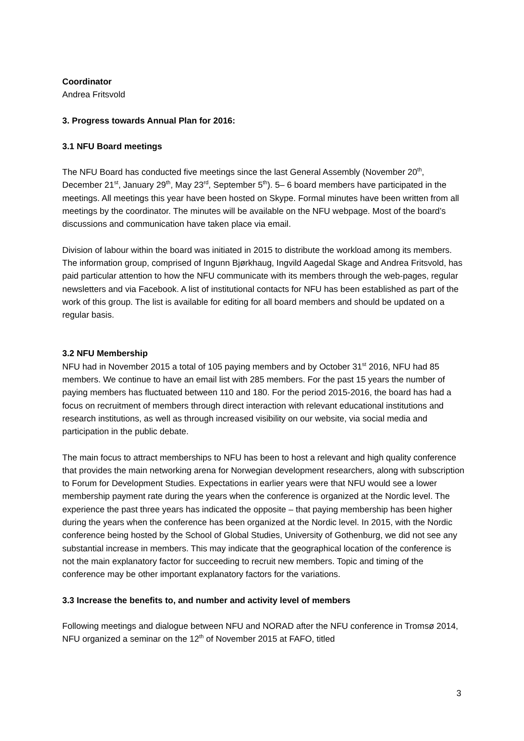Coordinator
Andrea Fritsvold
3. Progress towards Annual Plan for 2016:
3.1 NFU Board meetings
The NFU Board has conducted five meetings since the last General Assembly (November 20<sup>th</sup>, December 21<sup>st</sup>, January 29<sup>th</sup>, May 23<sup>rd</sup>, September 5<sup>th</sup>). 5– 6 board members have participated in the meetings. All meetings this year have been hosted on Skype. Formal minutes have been written from all meetings by the coordinator. The minutes will be available on the NFU webpage. Most of the board’s discussions and communication have taken place via email.
Division of labour within the board was initiated in 2015 to distribute the workload among its members. The information group, comprised of Ingunn Bjørkhaug, Ingvild Aagedal Skage and Andrea Fritsvold, has paid particular attention to how the NFU communicate with its members through the web-pages, regular newsletters and via Facebook. A list of institutional contacts for NFU has been established as part of the work of this group. The list is available for editing for all board members and should be updated on a regular basis.
3.2 NFU Membership
NFU had in November 2015 a total of 105 paying members and by October 31<sup>st</sup> 2016, NFU had 85 members. We continue to have an email list with 285 members. For the past 15 years the number of paying members has fluctuated between 110 and 180. For the period 2015-2016, the board has had a focus on recruitment of members through direct interaction with relevant educational institutions and research institutions, as well as through increased visibility on our website, via social media and participation in the public debate.
The main focus to attract memberships to NFU has been to host a relevant and high quality conference that provides the main networking arena for Norwegian development researchers, along with subscription to Forum for Development Studies. Expectations in earlier years were that NFU would see a lower membership payment rate during the years when the conference is organized at the Nordic level. The experience the past three years has indicated the opposite – that paying membership has been higher during the years when the conference has been organized at the Nordic level. In 2015, with the Nordic conference being hosted by the School of Global Studies, University of Gothenburg, we did not see any substantial increase in members. This may indicate that the geographical location of the conference is not the main explanatory factor for succeeding to recruit new members. Topic and timing of the conference may be other important explanatory factors for the variations.
3.3 Increase the benefits to, and number and activity level of members
Following meetings and dialogue between NFU and NORAD after the NFU conference in Tromsø 2014, NFU organized a seminar on the 12<sup>th</sup> of November 2015 at FAFO, titled
3